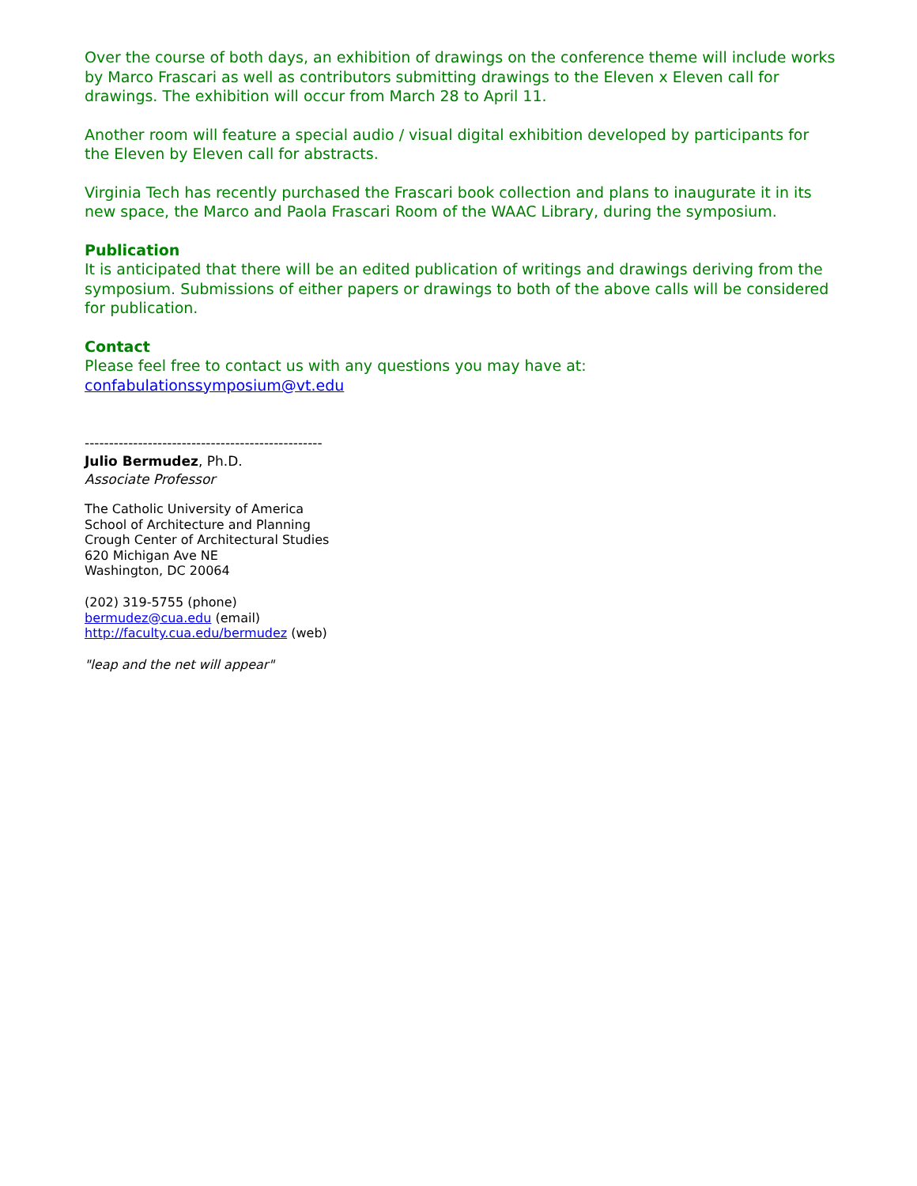Over the course of both days, an exhibition of drawings on the conference theme will include works by Marco Frascari as well as contributors submitting drawings to the Eleven x Eleven call for drawings. The exhibition will occur from March 28 to April 11.
Another room will feature a special audio / visual digital exhibition developed by participants for the Eleven by Eleven call for abstracts.
Virginia Tech has recently purchased the Frascari book collection and plans to inaugurate it in its new space, the Marco and Paola Frascari Room of the WAAC Library, during the symposium.
Publication
It is anticipated that there will be an edited publication of writings and drawings deriving from the symposium. Submissions of either papers or drawings to both of the above calls will be considered for publication.
Contact
Please feel free to contact us with any questions you may have at:
confabulationssymposium@vt.edu
-------------------------------------------------
Julio Bermudez, Ph.D.
Associate Professor
The Catholic University of America
School of Architecture and Planning
Crough Center of Architectural Studies
620 Michigan Ave NE
Washington, DC 20064
(202) 319-5755 (phone)
bermudez@cua.edu (email)
http://faculty.cua.edu/bermudez (web)
"leap and the net will appear"